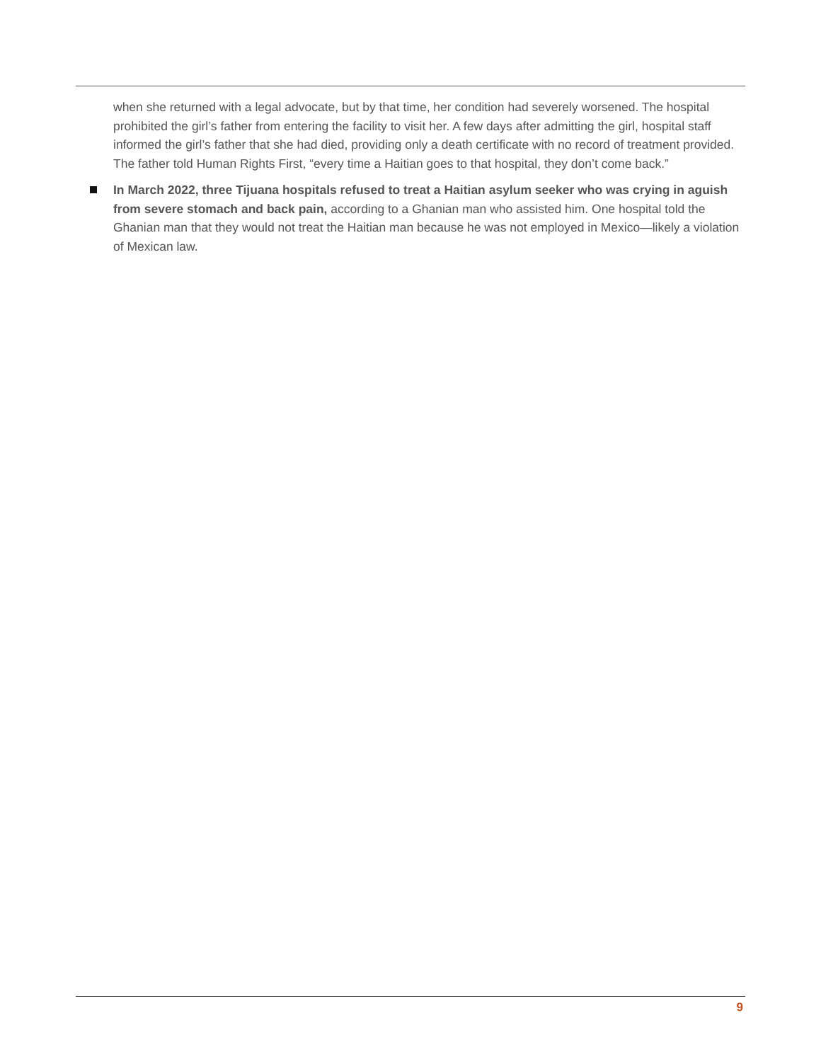when she returned with a legal advocate, but by that time, her condition had severely worsened. The hospital prohibited the girl’s father from entering the facility to visit her. A few days after admitting the girl, hospital staff informed the girl’s father that she had died, providing only a death certificate with no record of treatment provided. The father told Human Rights First, “every time a Haitian goes to that hospital, they don’t come back.”
In March 2022, three Tijuana hospitals refused to treat a Haitian asylum seeker who was crying in aguish from severe stomach and back pain, according to a Ghanian man who assisted him. One hospital told the Ghanian man that they would not treat the Haitian man because he was not employed in Mexico—likely a violation of Mexican law.
9